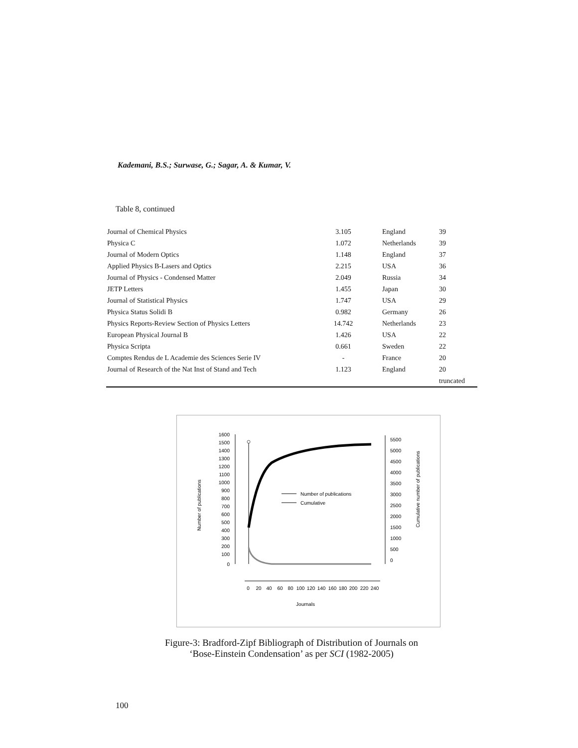Kademani, B.S.; Surwase, G.; Sagar, A. & Kumar, V.
Table 8, continued
| Journal of Chemical Physics | 3.105 | England | 39 |
| Physica C | 1.072 | Netherlands | 39 |
| Journal of Modern Optics | 1.148 | England | 37 |
| Applied Physics B-Lasers and Optics | 2.215 | USA | 36 |
| Journal of Physics - Condensed Matter | 2.049 | Russia | 34 |
| JETP Letters | 1.455 | Japan | 30 |
| Journal of Statistical Physics | 1.747 | USA | 29 |
| Physica Status Solidi B | 0.982 | Germany | 26 |
| Physics Reports-Review Section of Physics Letters | 14.742 | Netherlands | 23 |
| European Physical Journal B | 1.426 | USA | 22 |
| Physica Scripta | 0.661 | Sweden | 22 |
| Comptes Rendus de L Academie des Sciences Serie IV | - | France | 20 |
| Journal of Research of the Nat Inst of Stand and Tech | 1.123 | England | 20 |
| | | | truncated |
1600
1500
1400
1300
1200
1100
1000
900
800
700
600
500
400
300
200
100
0
5500
5000
4500
4000
3500
3000
2500
2000
1500
1000
500
0
0
20
40
60
80
100
120
140
160
180
200
220
240
Journals
Number of publications
Cumulative
Number of publications
Cumulative number of publications
Figure-3: Bradford-Zipf Bibliograph of Distribution of Journals on
‘Bose-Einstein Condensation’ as per SCI (1982-2005)
100